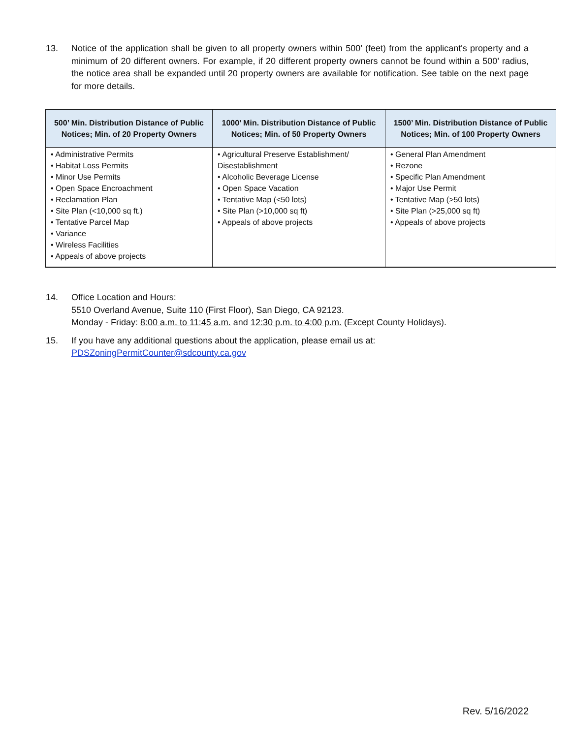13. Notice of the application shall be given to all property owners within 500’ (feet) from the applicant's property and a minimum of 20 different owners. For example, if 20 different property owners cannot be found within a 500’ radius, the notice area shall be expanded until 20 property owners are available for notification. See table on the next page for more details.
| 500’ Min. Distribution Distance of Public Notices; Min. of 20 Property Owners | 1000’ Min. Distribution Distance of Public Notices; Min. of 50 Property Owners | 1500’ Min. Distribution Distance of Public Notices; Min. of 100 Property Owners |
| --- | --- | --- |
| • Administrative Permits • Habitat Loss Permits • Minor Use Permits • Open Space Encroachment • Reclamation Plan • Site Plan (<10,000 sq ft.) • Tentative Parcel Map • Variance • Wireless Facilities • Appeals of above projects | • Agricultural Preserve Establishment/ Disestablishment • Alcoholic Beverage License • Open Space Vacation • Tentative Map (<50 lots) • Site Plan (>10,000 sq ft) • Appeals of above projects | • General Plan Amendment • Rezone • Specific Plan Amendment • Major Use Permit • Tentative Map (>50 lots) • Site Plan (>25,000 sq ft) • Appeals of above projects |
14. Office Location and Hours:
5510 Overland Avenue, Suite 110 (First Floor), San Diego, CA 92123.
Monday - Friday: 8:00 a.m. to 11:45 a.m. and 12:30 p.m. to 4:00 p.m. (Except County Holidays).
15. If you have any additional questions about the application, please email us at:
PDSZoningPermitCounter@sdcounty.ca.gov
Rev. 5/16/2022